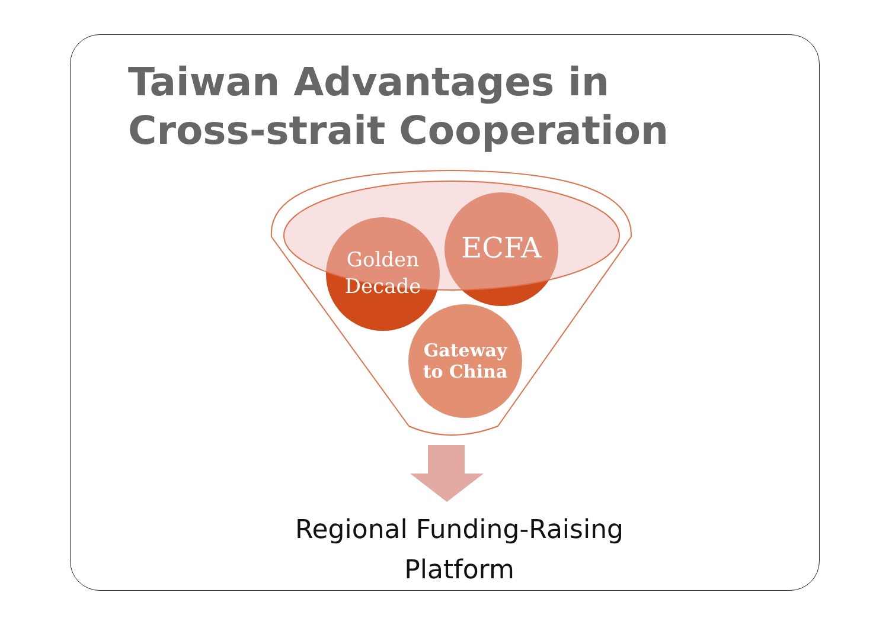Taiwan Advantages in Cross-strait Cooperation
Golden
Decade
ECFA
Gateway
to China
Regional Funding-Raising
Platform